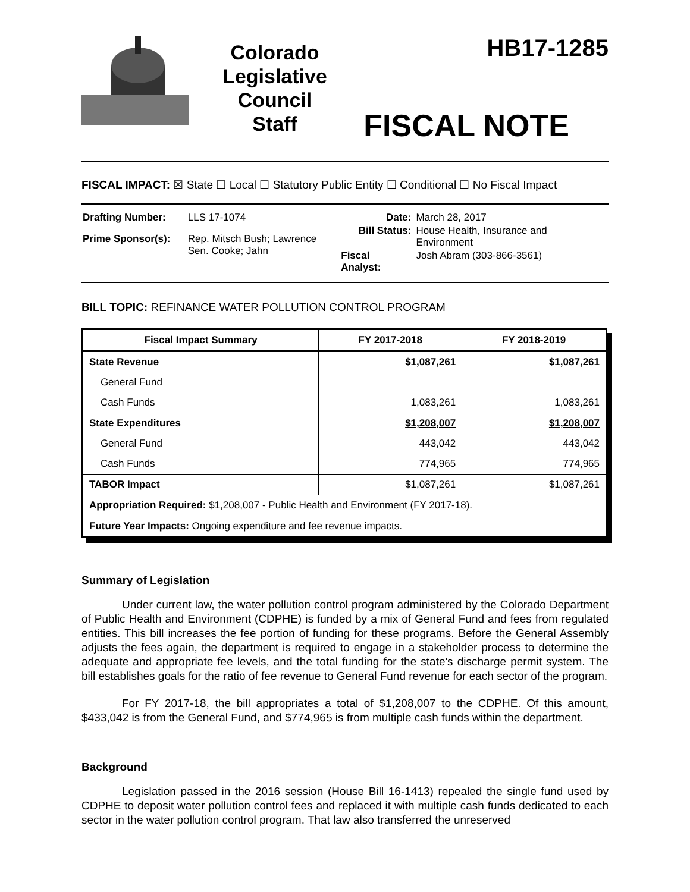Colorado
Legislative
Council
Staff
HB17-1285
FISCAL NOTE
FISCAL IMPACT: ☒ State ☐ Local ☐ Statutory Public Entity ☐ Conditional ☐ No Fiscal Impact
| Drafting Number: | LLS 17-1074 |
| Prime Sponsor(s): | Rep. Mitsch Bush; Lawrence Sen. Cooke; Jahn |
| Date: | March 28, 2017 |
| Bill Status: | House Health, Insurance and Environment |
| Fiscal Analyst: | Josh Abram (303-866-3561) |
BILL TOPIC: REFINANCE WATER POLLUTION CONTROL PROGRAM
| Fiscal Impact Summary | FY 2017-2018 | FY 2018-2019 |
| --- | --- | --- |
| State Revenue | $1,087,261 | $1,087,261 |
| General Fund | | |
| Cash Funds | 1,083,261 | 1,083,261 |
| State Expenditures | $1,208,007 | $1,208,007 |
| General Fund | 443,042 | 443,042 |
| Cash Funds | 774,965 | 774,965 |
| TABOR Impact | $1,087,261 | $1,087,261 |
| Appropriation Required: $1,208,007 - Public Health and Environment (FY 2017-18). | | |
| Future Year Impacts: Ongoing expenditure and fee revenue impacts. | | |
Summary of Legislation
Under current law, the water pollution control program administered by the Colorado Department of Public Health and Environment (CDPHE) is funded by a mix of General Fund and fees from regulated entities. This bill increases the fee portion of funding for these programs. Before the General Assembly adjusts the fees again, the department is required to engage in a stakeholder process to determine the adequate and appropriate fee levels, and the total funding for the state's discharge permit system. The bill establishes goals for the ratio of fee revenue to General Fund revenue for each sector of the program.
For FY 2017-18, the bill appropriates a total of $1,208,007 to the CDPHE. Of this amount, $433,042 is from the General Fund, and $774,965 is from multiple cash funds within the department.
Background
Legislation passed in the 2016 session (House Bill 16-1413) repealed the single fund used by CDPHE to deposit water pollution control fees and replaced it with multiple cash funds dedicated to each sector in the water pollution control program. That law also transferred the unreserved